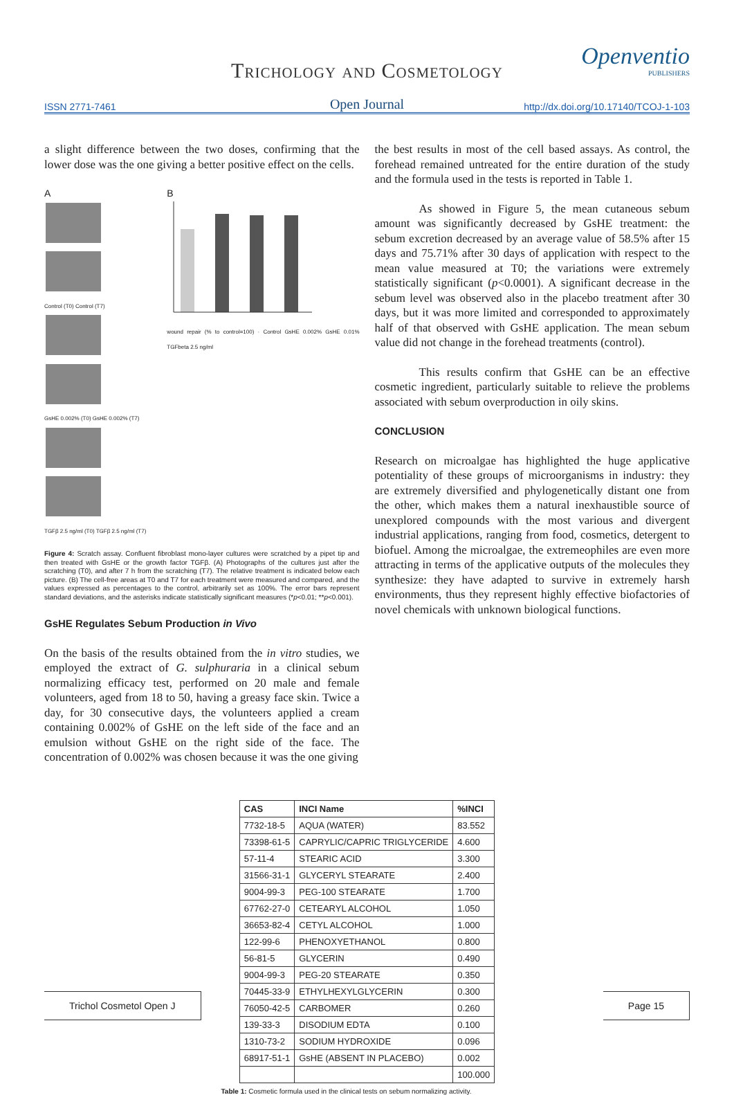Openventio
PUBLISHERS
Trichology and Cosmetology
ISSN 2771-7461
Open Journal
http://dx.doi.org/10.17140/TCOJ-1-103
a slight difference between the two doses, confirming that the lower dose was the one giving a better positive effect on the cells.
A
Control (T0) Control (T7)
GsHE 0.002% (T0) GsHE 0.002% (T7)
TGFβ 2.5 ng/ml (T0) TGFβ 2.5 ng/ml (T7)
B
wound repair (% to control=100) · Control GsHE 0.002% GsHE 0.01% TGFbeta 2.5 ng/ml
Figure 4: Scratch assay. Confluent fibroblast mono-layer cultures were scratched by a pipet tip and then treated with GsHE or the growth factor TGFβ. (A) Photographs of the cultures just after the scratching (T0), and after 7 h from the scratching (T7). The relative treatment is indicated below each picture. (B) The cell-free areas at T0 and T7 for each treatment were measured and compared, and the values expressed as percentages to the control, arbitrarily set as 100%. The error bars represent standard deviations, and the asterisks indicate statistically significant measures (*p<0.01; **p<0.001).
GsHE Regulates Sebum Production in Vivo
On the basis of the results obtained from the in vitro studies, we employed the extract of G. sulphuraria in a clinical sebum normalizing efficacy test, performed on 20 male and female volunteers, aged from 18 to 50, having a greasy face skin. Twice a day, for 30 consecutive days, the volunteers applied a cream containing 0.002% of GsHE on the left side of the face and an emulsion without GsHE on the right side of the face. The concentration of 0.002% was chosen because it was the one giving
the best results in most of the cell based assays. As control, the forehead remained untreated for the entire duration of the study and the formula used in the tests is reported in Table 1.
As showed in Figure 5, the mean cutaneous sebum amount was significantly decreased by GsHE treatment: the sebum excretion decreased by an average value of 58.5% after 15 days and 75.71% after 30 days of application with respect to the mean value measured at T0; the variations were extremely statistically significant (p<0.0001). A significant decrease in the sebum level was observed also in the placebo treatment after 30 days, but it was more limited and corresponded to approximately half of that observed with GsHE application. The mean sebum value did not change in the forehead treatments (control).
This results confirm that GsHE can be an effective cosmetic ingredient, particularly suitable to relieve the problems associated with sebum overproduction in oily skins.
CONCLUSION
Research on microalgae has highlighted the huge applicative potentiality of these groups of microorganisms in industry: they are extremely diversified and phylogenetically distant one from the other, which makes them a natural inexhaustible source of unexplored compounds with the most various and divergent industrial applications, ranging from food, cosmetics, detergent to biofuel. Among the microalgae, the extremeophiles are even more attracting in terms of the applicative outputs of the molecules they synthesize: they have adapted to survive in extremely harsh environments, thus they represent highly effective biofactories of novel chemicals with unknown biological functions.
| CAS | INCI Name | %INCI |
| --- | --- | --- |
| 7732-18-5 | AQUA (WATER) | 83.552 |
| 73398-61-5 | CAPRYLIC/CAPRIC TRIGLYCERIDE | 4.600 |
| 57-11-4 | STEARIC ACID | 3.300 |
| 31566-31-1 | GLYCERYL STEARATE | 2.400 |
| 9004-99-3 | PEG-100 STEARATE | 1.700 |
| 67762-27-0 | CETEARYL ALCOHOL | 1.050 |
| 36653-82-4 | CETYL ALCOHOL | 1.000 |
| 122-99-6 | PHENOXYETHANOL | 0.800 |
| 56-81-5 | GLYCERIN | 0.490 |
| 9004-99-3 | PEG-20 STEARATE | 0.350 |
| 70445-33-9 | ETHYLHEXYLGLYCERIN | 0.300 |
| 76050-42-5 | CARBOMER | 0.260 |
| 139-33-3 | DISODIUM EDTA | 0.100 |
| 1310-73-2 | SODIUM HYDROXIDE | 0.096 |
| 68917-51-1 | GsHE (ABSENT IN PLACEBO) | 0.002 |
| | | 100.000 |
Table 1: Cosmetic formula used in the clinical tests on sebum normalizing activity.
Trichol Cosmetol Open J Page 15